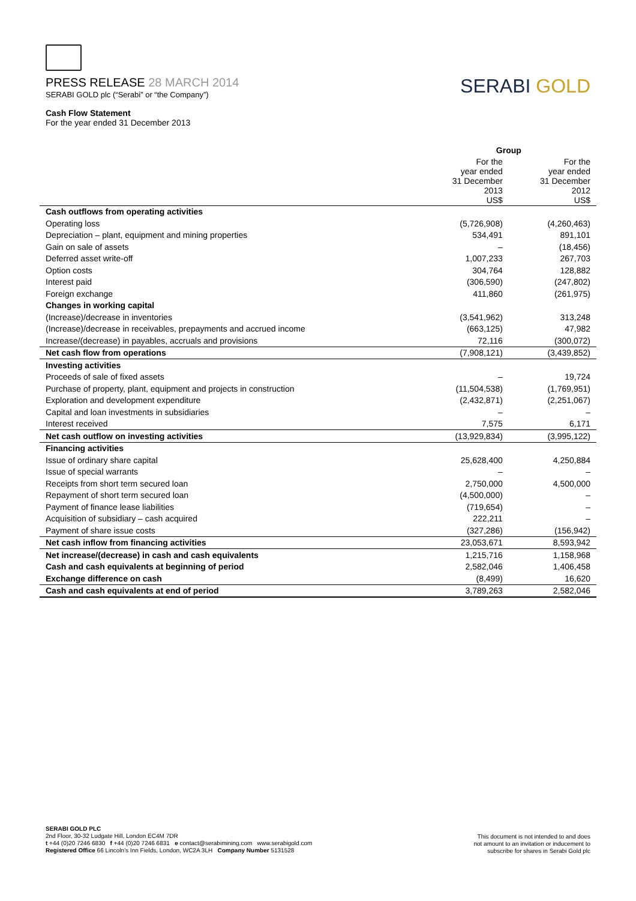PRESS RELEASE 28 MARCH 2014
SERABI GOLD plc (“Serabi” or “the Company”)
SERABI GOLD
Cash Flow Statement
For the year ended 31 December 2013
| | Group | |
| --- | --- | --- |
| | For the year ended 31 December 2013 US$ | For the year ended 31 December 2012 US$ |
| Cash outflows from operating activities | | |
| Operating loss | (5,726,908) | (4,260,463) |
| Depreciation – plant, equipment and mining properties | 534,491 | 891,101 |
| Gain on sale of assets | – | (18,456) |
| Deferred asset write-off | 1,007,233 | 267,703 |
| Option costs | 304,764 | 128,882 |
| Interest paid | (306,590) | (247,802) |
| Foreign exchange | 411,860 | (261,975) |
| Changes in working capital | | |
| (Increase)/decrease in inventories | (3,541,962) | 313,248 |
| (Increase)/decrease in receivables, prepayments and accrued income | (663,125) | 47,982 |
| Increase/(decrease) in payables, accruals and provisions | 72,116 | (300,072) |
| Net cash flow from operations | (7,908,121) | (3,439,852) |
| Investing activities | | |
| Proceeds of sale of fixed assets | – | 19,724 |
| Purchase of property, plant, equipment and projects in construction | (11,504,538) | (1,769,951) |
| Exploration and development expenditure | (2,432,871) | (2,251,067) |
| Capital and loan investments in subsidiaries | – | – |
| Interest received | 7,575 | 6,171 |
| Net cash outflow on investing activities | (13,929,834) | (3,995,122) |
| Financing activities | | |
| Issue of ordinary share capital | 25,628,400 | 4,250,884 |
| Issue of special warrants | – | – |
| Receipts from short term secured loan | 2,750,000 | 4,500,000 |
| Repayment of short term secured loan | (4,500,000) | – |
| Payment of finance lease liabilities | (719,654) | – |
| Acquisition of subsidiary – cash acquired | 222,211 | – |
| Payment of share issue costs | (327,286) | (156,942) |
| Net cash inflow from financing activities | 23,053,671 | 8,593,942 |
| Net increase/(decrease) in cash and cash equivalents | 1,215,716 | 1,158,968 |
| Cash and cash equivalents at beginning of period | 2,582,046 | 1,406,458 |
| Exchange difference on cash | (8,499) | 16,620 |
| Cash and cash equivalents at end of period | 3,789,263 | 2,582,046 |
SERABI GOLD PLC
2nd Floor, 30-32 Ludgate Hill, London EC4M 7DR
t +44 (0)20 7246 6830 f +44 (0)20 7246 6831 e contact@serabimining.com www.serabigold.com
Registered Office 66 Lincoln's Inn Fields, London, WC2A 3LH Company Number 5131528
This document is not intended to and does
not amount to an invitation or inducement to
subscribe for shares in Serabi Gold plc